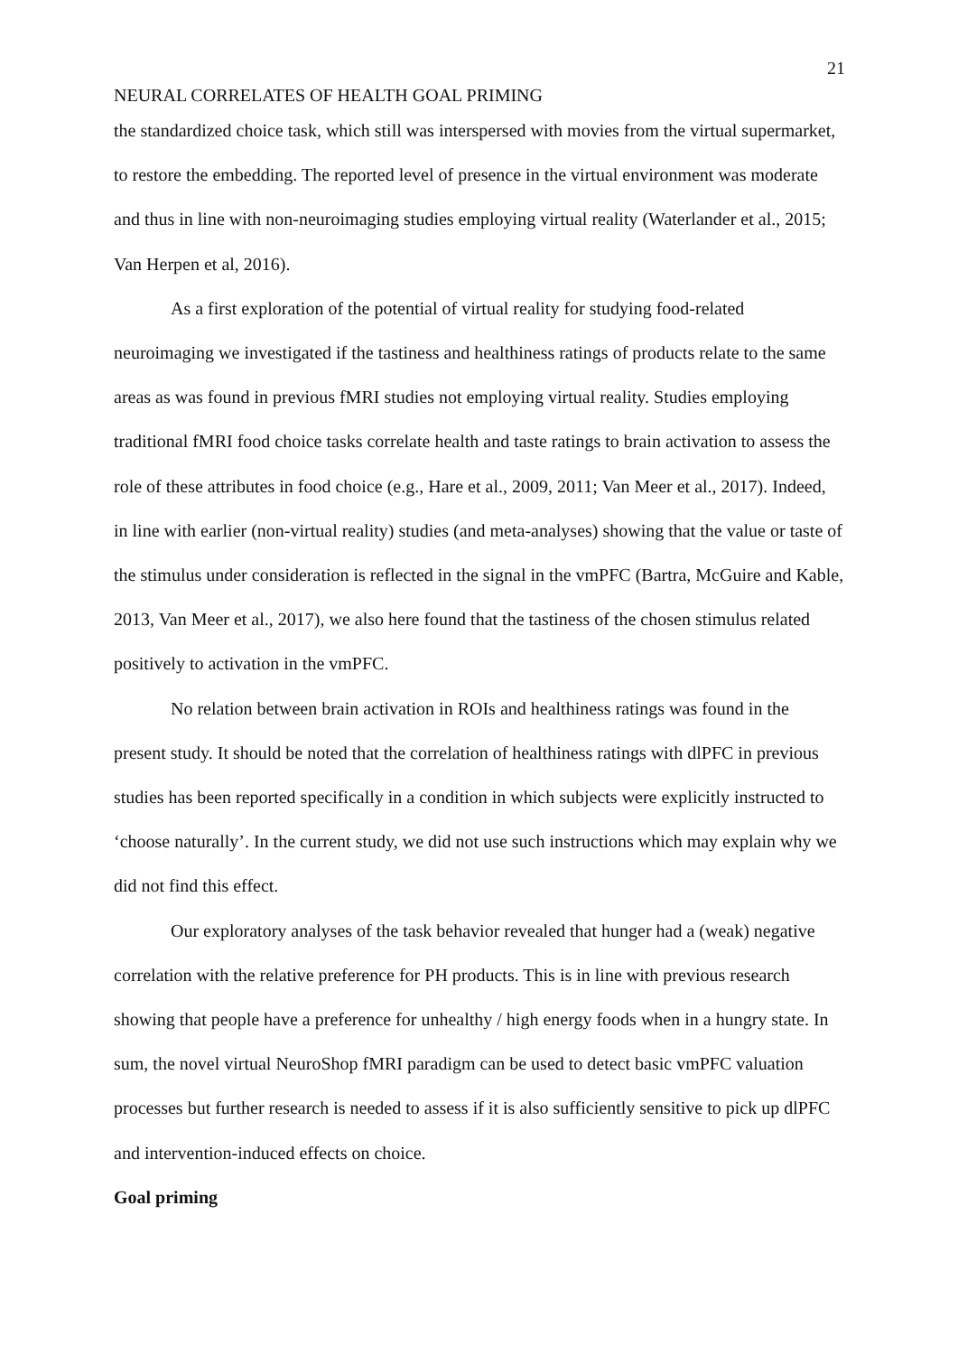21
NEURAL CORRELATES OF HEALTH GOAL PRIMING
the standardized choice task, which still was interspersed with movies from the virtual supermarket, to restore the embedding. The reported level of presence in the virtual environment was moderate and thus in line with non-neuroimaging studies employing virtual reality (Waterlander et al., 2015; Van Herpen et al, 2016).
As a first exploration of the potential of virtual reality for studying food-related neuroimaging we investigated if the tastiness and healthiness ratings of products relate to the same areas as was found in previous fMRI studies not employing virtual reality. Studies employing traditional fMRI food choice tasks correlate health and taste ratings to brain activation to assess the role of these attributes in food choice (e.g., Hare et al., 2009, 2011; Van Meer et al., 2017). Indeed, in line with earlier (non-virtual reality) studies (and meta-analyses) showing that the value or taste of the stimulus under consideration is reflected in the signal in the vmPFC (Bartra, McGuire and Kable, 2013, Van Meer et al., 2017), we also here found that the tastiness of the chosen stimulus related positively to activation in the vmPFC.
No relation between brain activation in ROIs and healthiness ratings was found in the present study. It should be noted that the correlation of healthiness ratings with dlPFC in previous studies has been reported specifically in a condition in which subjects were explicitly instructed to ‘choose naturally’. In the current study, we did not use such instructions which may explain why we did not find this effect.
Our exploratory analyses of the task behavior revealed that hunger had a (weak) negative correlation with the relative preference for PH products. This is in line with previous research showing that people have a preference for unhealthy / high energy foods when in a hungry state. In sum, the novel virtual NeuroShop fMRI paradigm can be used to detect basic vmPFC valuation processes but further research is needed to assess if it is also sufficiently sensitive to pick up dlPFC and intervention-induced effects on choice.
Goal priming